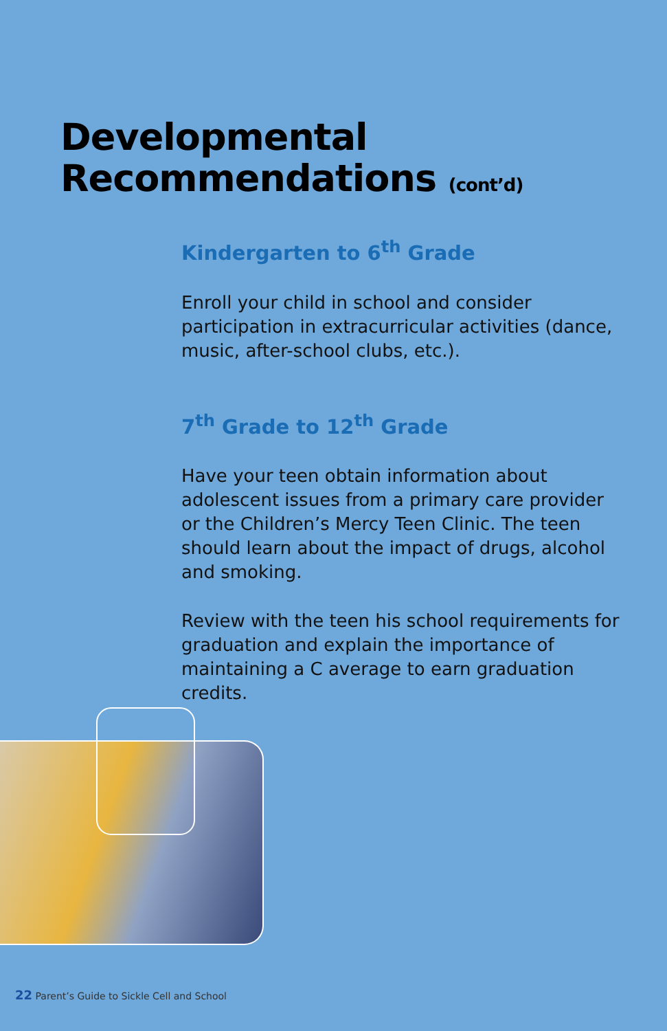Developmental
Recommendations (cont’d)
Kindergarten to 6<sup>th</sup> Grade
Enroll your child in school and consider participation in extracurricular activities (dance, music, after-school clubs, etc.).
7<sup>th</sup> Grade to 12<sup>th</sup> Grade
Have your teen obtain information about adolescent issues from a primary care provider or the Children’s Mercy Teen Clinic. The teen should learn about the impact of drugs, alcohol and smoking.
Review with the teen his school requirements for graduation and explain the importance of maintaining a C average to earn graduation credits.
22 Parent’s Guide to Sickle Cell and School